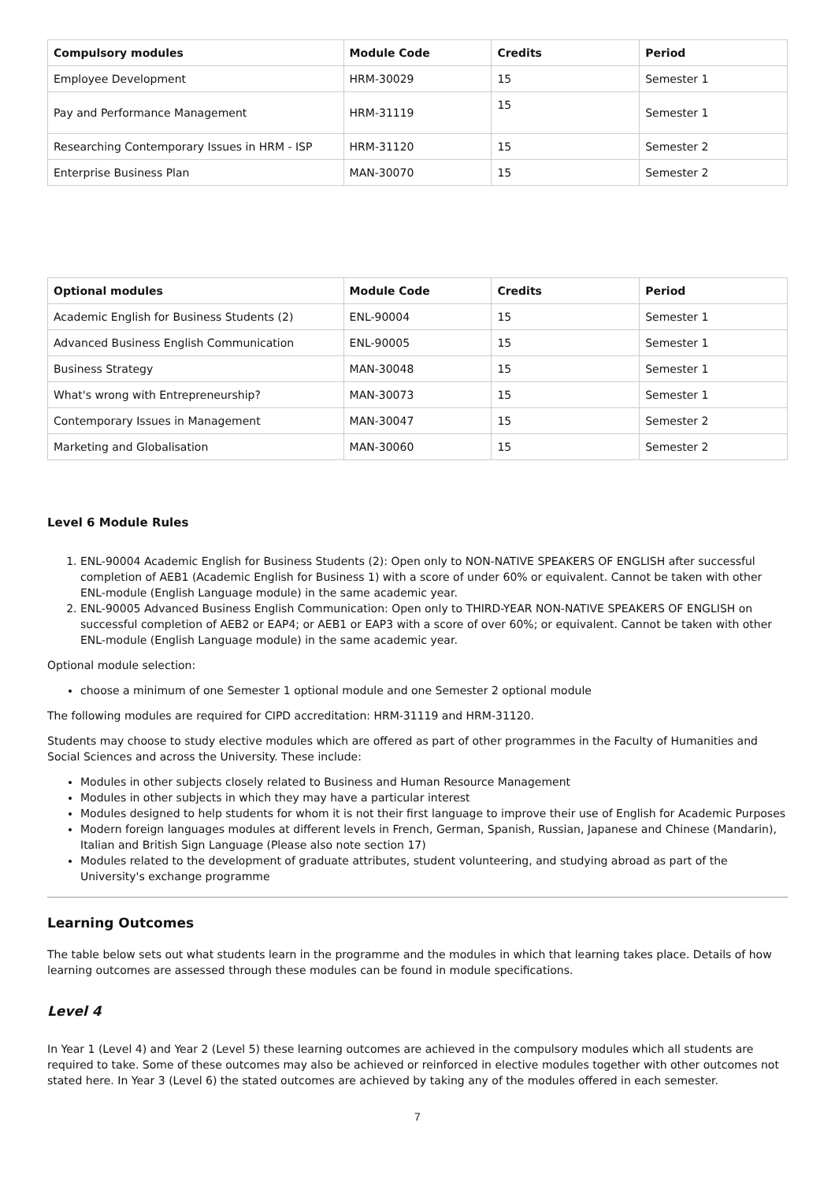| Compulsory modules | Module Code | Credits | Period |
| --- | --- | --- | --- |
| Employee Development | HRM-30029 | 15 | Semester 1 |
| Pay and Performance Management | HRM-31119 | 15 | Semester 1 |
| Researching Contemporary Issues in HRM - ISP | HRM-31120 | 15 | Semester 2 |
| Enterprise Business Plan | MAN-30070 | 15 | Semester 2 |
| Optional modules | Module Code | Credits | Period |
| --- | --- | --- | --- |
| Academic English for Business Students (2) | ENL-90004 | 15 | Semester 1 |
| Advanced Business English Communication | ENL-90005 | 15 | Semester 1 |
| Business Strategy | MAN-30048 | 15 | Semester 1 |
| What's wrong with Entrepreneurship? | MAN-30073 | 15 | Semester 1 |
| Contemporary Issues in Management | MAN-30047 | 15 | Semester 2 |
| Marketing and Globalisation | MAN-30060 | 15 | Semester 2 |
Level 6 Module Rules
1. ENL-90004 Academic English for Business Students (2): Open only to NON-NATIVE SPEAKERS OF ENGLISH after successful completion of AEB1 (Academic English for Business 1) with a score of under 60% or equivalent. Cannot be taken with other ENL-module (English Language module) in the same academic year.
2. ENL-90005 Advanced Business English Communication: Open only to THIRD-YEAR NON-NATIVE SPEAKERS OF ENGLISH on successful completion of AEB2 or EAP4; or AEB1 or EAP3 with a score of over 60%; or equivalent. Cannot be taken with other ENL-module (English Language module) in the same academic year.
Optional module selection:
choose a minimum of one Semester 1 optional module and one Semester 2 optional module
The following modules are required for CIPD accreditation: HRM-31119 and HRM-31120.
Students may choose to study elective modules which are offered as part of other programmes in the Faculty of Humanities and Social Sciences and across the University. These include:
Modules in other subjects closely related to Business and Human Resource Management
Modules in other subjects in which they may have a particular interest
Modules designed to help students for whom it is not their first language to improve their use of English for Academic Purposes
Modern foreign languages modules at different levels in French, German, Spanish, Russian, Japanese and Chinese (Mandarin), Italian and British Sign Language (Please also note section 17)
Modules related to the development of graduate attributes, student volunteering, and studying abroad as part of the University's exchange programme
Learning Outcomes
The table below sets out what students learn in the programme and the modules in which that learning takes place. Details of how learning outcomes are assessed through these modules can be found in module specifications.
Level 4
In Year 1 (Level 4) and Year 2 (Level 5) these learning outcomes are achieved in the compulsory modules which all students are required to take. Some of these outcomes may also be achieved or reinforced in elective modules together with other outcomes not stated here. In Year 3 (Level 6) the stated outcomes are achieved by taking any of the modules offered in each semester.
7